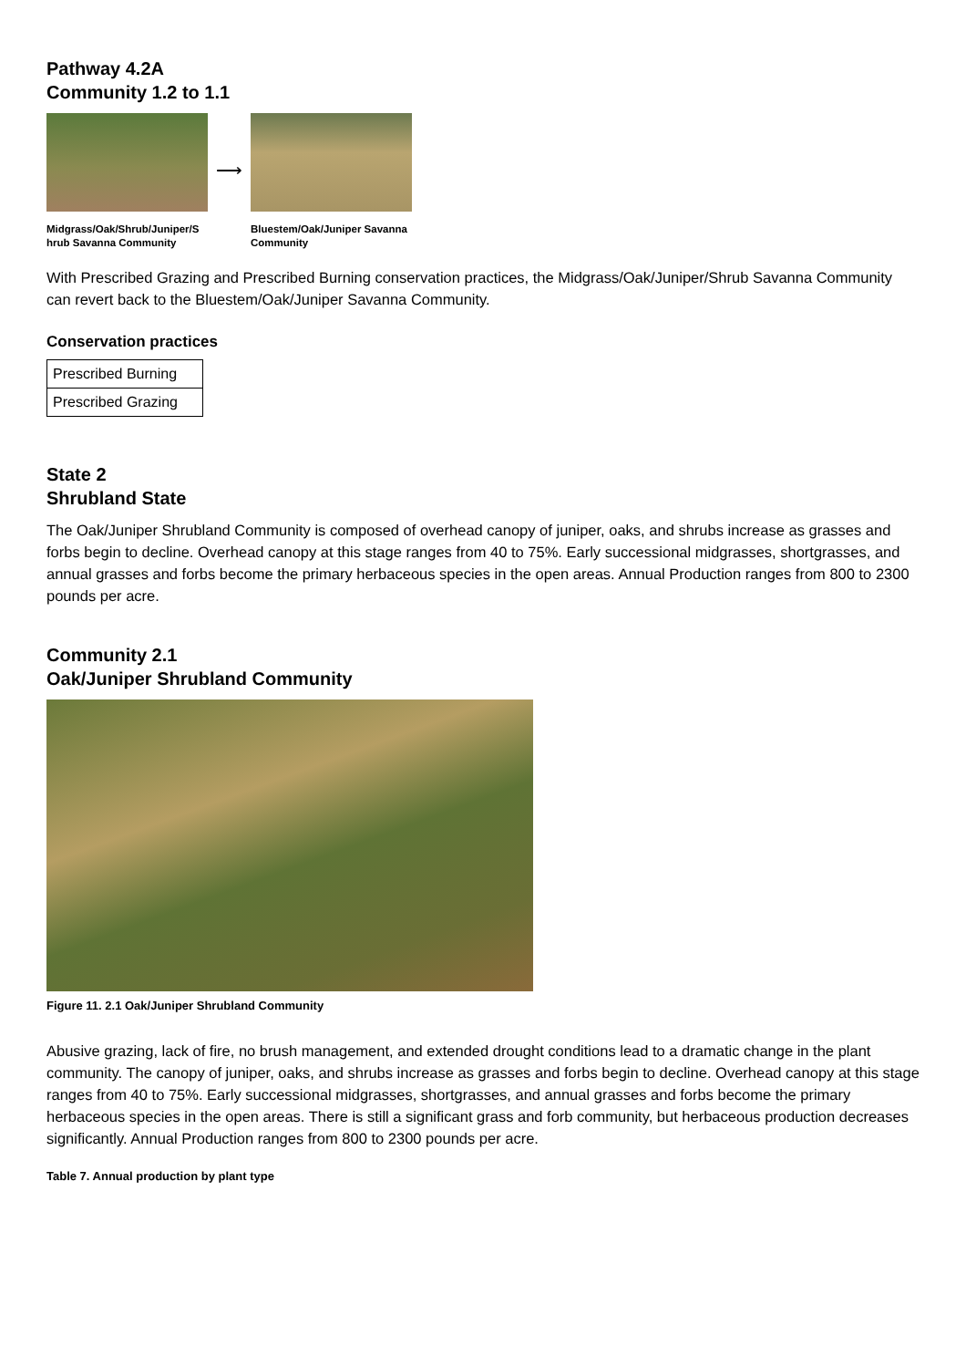Pathway 4.2A
Community 1.2 to 1.1
Midgrass/Oak/Shrub/Juniper/S hrub Savanna Community
⟶
Bluestem/Oak/Juniper Savanna Community
With Prescribed Grazing and Prescribed Burning conservation practices, the Midgrass/Oak/Juniper/Shrub Savanna Community can revert back to the Bluestem/Oak/Juniper Savanna Community.
Conservation practices
| Prescribed Burning |
| Prescribed Grazing |
State 2
Shrubland State
The Oak/Juniper Shrubland Community is composed of overhead canopy of juniper, oaks, and shrubs increase as grasses and forbs begin to decline. Overhead canopy at this stage ranges from 40 to 75%. Early successional midgrasses, shortgrasses, and annual grasses and forbs become the primary herbaceous species in the open areas. Annual Production ranges from 800 to 2300 pounds per acre.
Community 2.1
Oak/Juniper Shrubland Community
Figure 11. 2.1 Oak/Juniper Shrubland Community
Abusive grazing, lack of fire, no brush management, and extended drought conditions lead to a dramatic change in the plant community. The canopy of juniper, oaks, and shrubs increase as grasses and forbs begin to decline. Overhead canopy at this stage ranges from 40 to 75%. Early successional midgrasses, shortgrasses, and annual grasses and forbs become the primary herbaceous species in the open areas. There is still a significant grass and forb community, but herbaceous production decreases significantly. Annual Production ranges from 800 to 2300 pounds per acre.
Table 7. Annual production by plant type